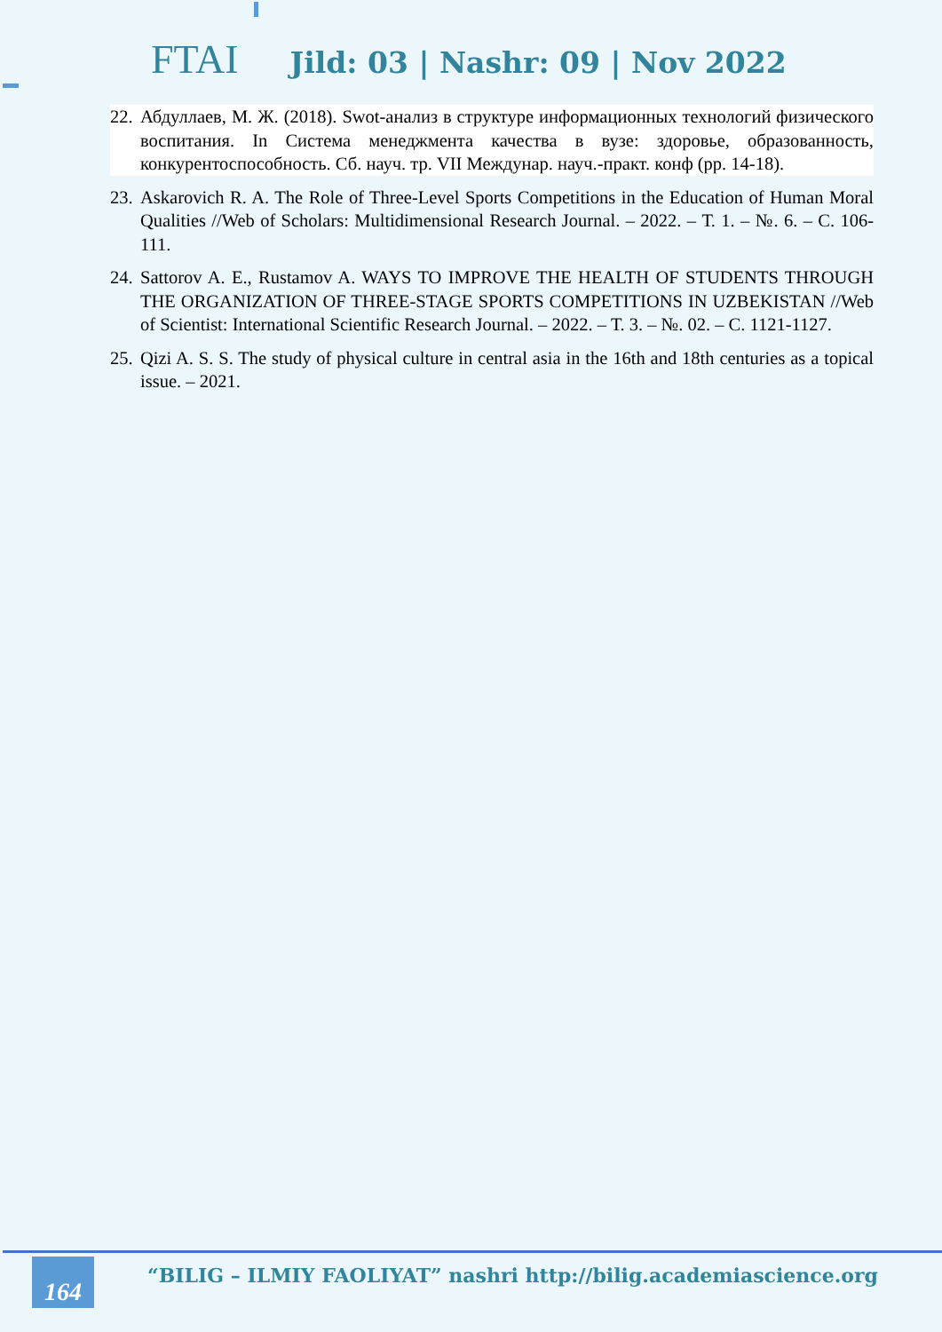FTAI Jild: 03 | Nashr: 09 | Nov 2022
22. Абдуллаев, М. Ж. (2018). Swot-анализ в структуре информационных технологий физического воспитания. In Система менеджмента качества в вузе: здоровье, образованность, конкурентоспособность. Сб. науч. тр. VII Междунар. науч.-практ. конф (pp. 14-18).
23. Askarovich R. A. The Role of Three-Level Sports Competitions in the Education of Human Moral Qualities //Web of Scholars: Multidimensional Research Journal. – 2022. – Т. 1. – №. 6. – С. 106-111.
24. Sattorov A. E., Rustamov A. WAYS TO IMPROVE THE HEALTH OF STUDENTS THROUGH THE ORGANIZATION OF THREE-STAGE SPORTS COMPETITIONS IN UZBEKISTAN //Web of Scientist: International Scientific Research Journal. – 2022. – Т. 3. – №. 02. – С. 1121-1127.
25. Qizi A. S. S. The study of physical culture in central asia in the 16th and 18th centuries as a topical issue. – 2021.
164
“BILIG – ILMIY FAOLIYAT” nashri http://bilig.academiascience.org